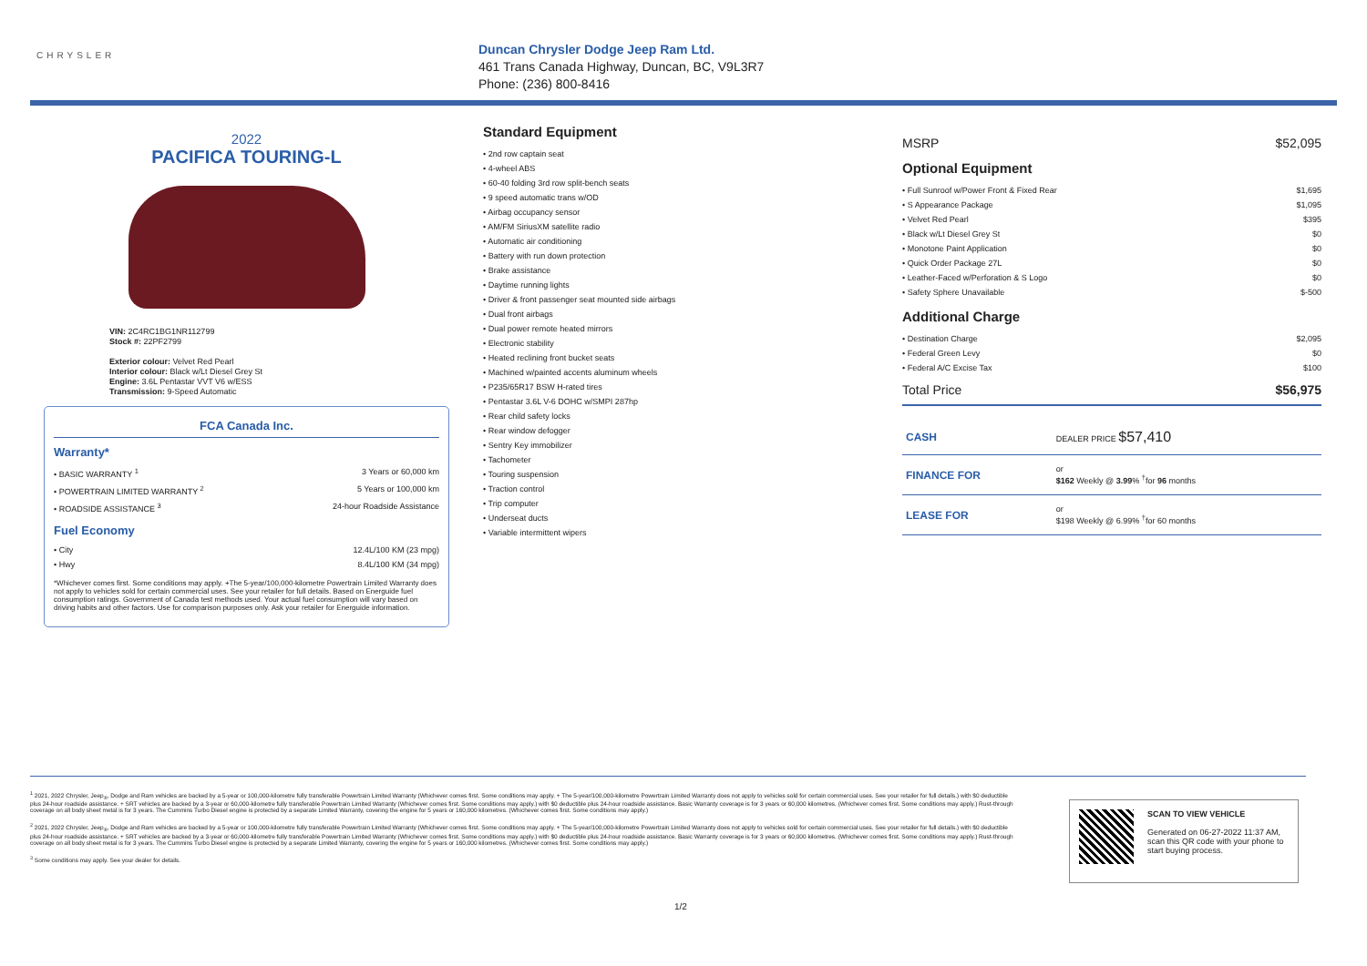CHRYSLER
Duncan Chrysler Dodge Jeep Ram Ltd.
461 Trans Canada Highway, Duncan, BC, V9L3R7
Phone: (236) 800-8416
2022
PACIFICA TOURING-L
VIN: 2C4RC1BG1NR112799
Stock #: 22PF2799
Exterior colour: Velvet Red Pearl
Interior colour: Black w/Lt Diesel Grey St
Engine: 3.6L Pentastar VVT V6 w/ESS
Transmission: 9-Speed Automatic
FCA Canada Inc.
Warranty*
• BASIC WARRANTY <sup>1</sup> 3 Years or 60,000 km
• POWERTRAIN LIMITED WARRANTY <sup>2</sup> 5 Years or 100,000 km
• ROADSIDE ASSISTANCE <sup>3</sup> 24-hour Roadside Assistance
Fuel Economy
• City 12.4L/100 KM (23 mpg)
• Hwy 8.4L/100 KM (34 mpg)
*Whichever comes first. Some conditions may apply. +The 5-year/100,000-kilometre Powertrain Limited Warranty does not apply to vehicles sold for certain commercial uses. See your retailer for full details. Based on Energuide fuel consumption ratings. Government of Canada test methods used. Your actual fuel consumption will vary based on driving habits and other factors. Use for comparison purposes only. Ask your retailer for Energuide information.
Standard Equipment
• 2nd row captain seat
• 4-wheel ABS
• 60-40 folding 3rd row split-bench seats
• 9 speed automatic trans w/OD
• Airbag occupancy sensor
• AM/FM SiriusXM satellite radio
• Automatic air conditioning
• Battery with run down protection
• Brake assistance
• Daytime running lights
• Driver & front passenger seat mounted side airbags
• Dual front airbags
• Dual power remote heated mirrors
• Electronic stability
• Heated reclining front bucket seats
• Machined w/painted accents aluminum wheels
• P235/65R17 BSW H-rated tires
• Pentastar 3.6L V-6 DOHC w/SMPI 287hp
• Rear child safety locks
• Rear window defogger
• Sentry Key immobilizer
• Tachometer
• Touring suspension
• Traction control
• Trip computer
• Underseat ducts
• Variable intermittent wipers
MSRP $52,095
Optional Equipment
• Full Sunroof w/Power Front & Fixed Rear $1,695
• S Appearance Package $1,095
• Velvet Red Pearl $395
• Black w/Lt Diesel Grey St $0
• Monotone Paint Application $0
• Quick Order Package 27L $0
• Leather-Faced w/Perforation & S Logo $0
• Safety Sphere Unavailable $-500
Additional Charge
• Destination Charge $2,095
• Federal Green Levy $0
• Federal A/C Excise Tax $100
Total Price $56,975
| CASH | DEALER PRICE $57,410 |
| FINANCE FOR | or $162 Weekly @ 3.99 % <sup>†</sup>for 96 months |
| LEASE FOR | or $198 Weekly @ 6.99% <sup>†</sup>for 60 months |
<sup>1</sup> 2021, 2022 Chrysler, Jeep<sub>®</sub>, Dodge and Ram vehicles are backed by a 5-year or 100,000-kilometre fully transferable Powertrain Limited Warranty (Whichever comes first. Some conditions may apply. + The 5-year/100,000-kilometre Powertrain Limited Warranty does not apply to vehicles sold for certain commercial uses. See your retailer for full details.) with $0 deductible plus 24-hour roadside assistance. + SRT vehicles are backed by a 3-year or 60,000-kilometre fully transferable Powertrain Limited Warranty (Whichever comes first. Some conditions may apply.) with $0 deductible plus 24-hour roadside assistance. Basic Warranty coverage is for 3 years or 60,000 kilometres. (Whichever comes first. Some conditions may apply.) Rust-through coverage on all body sheet metal is for 3 years. The Cummins Turbo Diesel engine is protected by a separate Limited Warranty, covering the engine for 5 years or 160,000 kilometres. (Whichever comes first. Some conditions may apply.)
<sup>2</sup> 2021, 2022 Chrysler, Jeep<sub>®</sub>, Dodge and Ram vehicles are backed by a 5-year or 100,000-kilometre fully transferable Powertrain Limited Warranty (Whichever comes first. Some conditions may apply. + The 5-year/100,000-kilometre Powertrain Limited Warranty does not apply to vehicles sold for certain commercial uses. See your retailer for full details.) with $0 deductible plus 24-hour roadside assistance. + SRT vehicles are backed by a 3-year or 60,000-kilometre fully transferable Powertrain Limited Warranty (Whichever comes first. Some conditions may apply.) with $0 deductible plus 24-hour roadside assistance. Basic Warranty coverage is for 3 years or 60,000 kilometres. (Whichever comes first. Some conditions may apply.) Rust-through coverage on all body sheet metal is for 3 years. The Cummins Turbo Diesel engine is protected by a separate Limited Warranty, covering the engine for 5 years or 160,000 kilometres. (Whichever comes first. Some conditions may apply.)
<sup>3</sup> Some conditions may apply. See your dealer for details.
SCAN TO VIEW VEHICLE
Generated on 06-27-2022 11:37 AM, scan this QR code with your phone to start buying process.
1/2